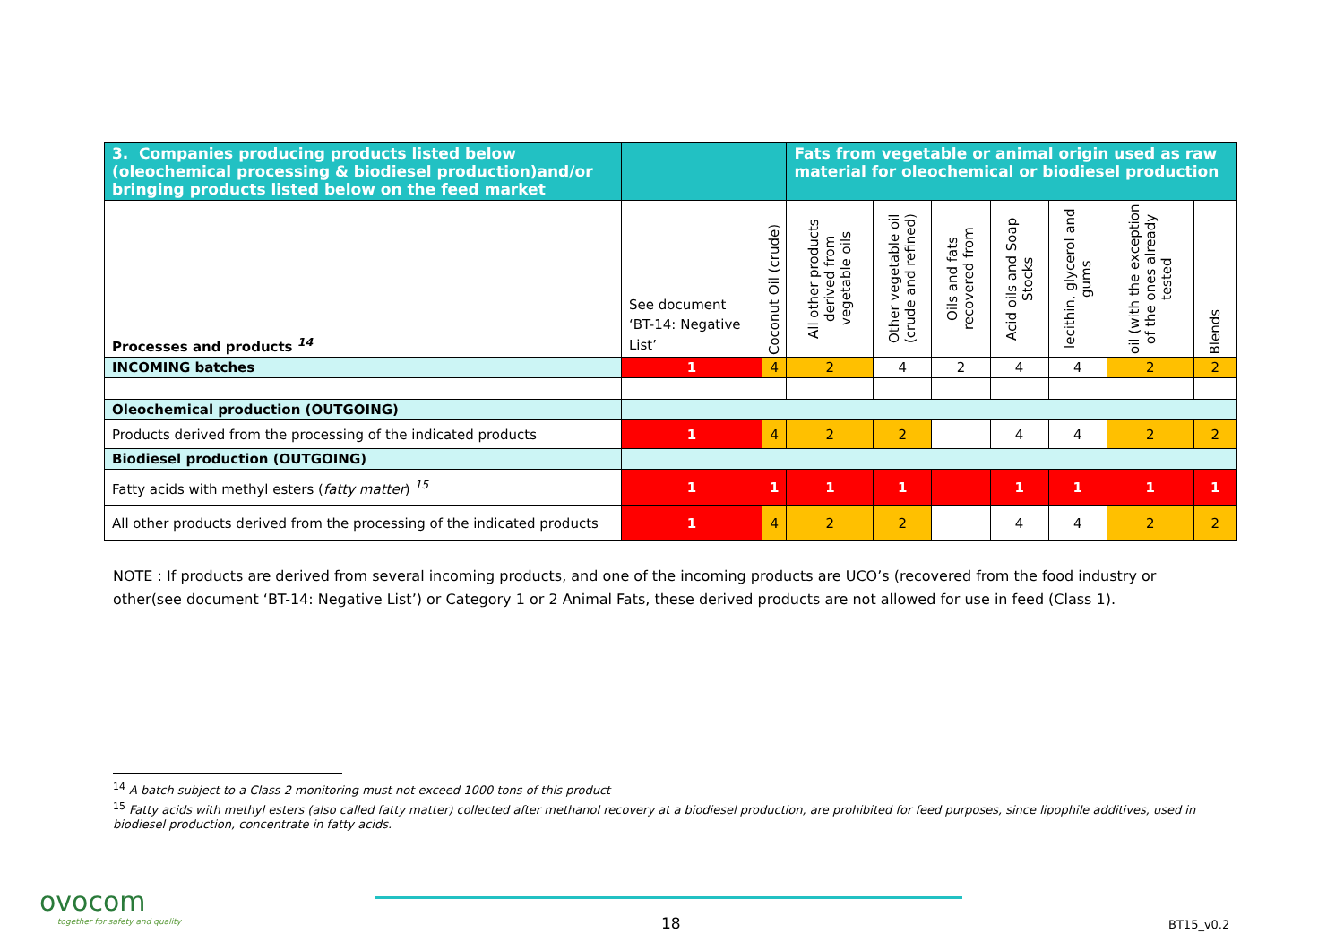| 3. Companies producing products listed below (oleochemical processing & biodiesel production)and/or bringing products listed below on the feed market | | | Fats from vegetable or animal origin used as raw material for oleochemical or biodiesel production | | | | | | |
| --- | --- | --- | --- | --- | --- | --- | --- | --- | --- |
| Processes and products <sup>14</sup> | See document ‘BT-14: Negative List’ | Coconut Oil (crude) | All other products derived from vegetable oils | Other vegetable oil (crude and refined) | Oils and fats recovered from | Acid oils and Soap Stocks | lecithin, glycerol and gums | oil (with the exception of the ones already tested | Blends |
| INCOMING batches | 1 | 4 | 2 | 4 | 2 | 4 | 4 | 2 | 2 |
| Oleochemical production (OUTGOING) | | | | | | | | | |
| Products derived from the processing of the indicated products | 1 | 4 | 2 | 2 | | 4 | 4 | 2 | 2 |
| Biodiesel production (OUTGOING) | | | | | | | | | |
| Fatty acids with methyl esters ( fatty matter ) <sup>15</sup> | 1 | 1 | 1 | 1 | | 1 | 1 | 1 | 1 |
| All other products derived from the processing of the indicated products | 1 | 4 | 2 | 2 | | 4 | 4 | 2 | 2 |
NOTE : If products are derived from several incoming products, and one of the incoming products are UCO’s (recovered from the food industry or other(see document ‘BT-14: Negative List’) or Category 1 or 2 Animal Fats, these derived products are not allowed for use in feed (Class 1).
<sup>14</sup> A batch subject to a Class 2 monitoring must not exceed 1000 tons of this product
<sup>15</sup> Fatty acids with methyl esters (also called fatty matter) collected after methanol recovery at a biodiesel production, are prohibited for feed purposes, since lipophile additives, used in biodiesel production, concentrate in fatty acids.
ovocom
together for safety and quality
18 BT15_v0.2